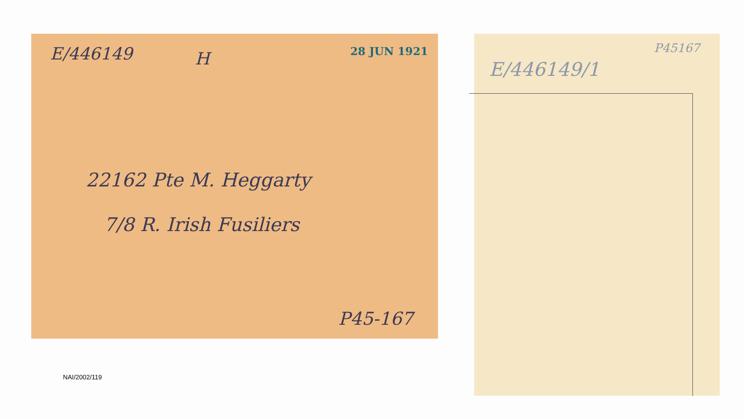E/446149 H 28 JUN 1921
22162 Pte M. Heggarty
7/8 R. Irish Fusiliers
P45-167
NAI/2002/119
E/446149/1
P45167